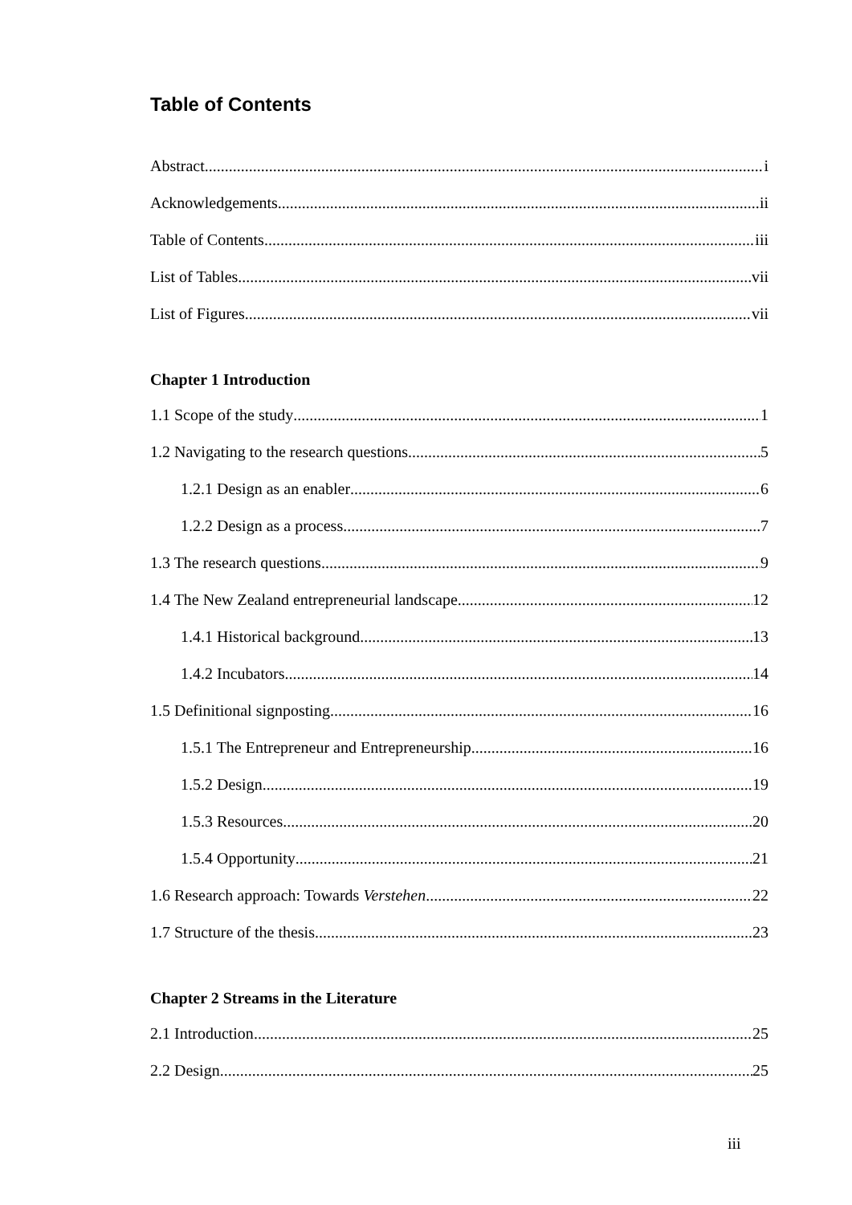Table of Contents
Abstract i
Acknowledgements ii
Table of Contents iii
List of Tables vii
List of Figures vii
Chapter 1 Introduction
1.1 Scope of the study 1
1.2 Navigating to the research questions 5
1.2.1 Design as an enabler 6
1.2.2 Design as a process 7
1.3 The research questions 9
1.4 The New Zealand entrepreneurial landscape 12
1.4.1 Historical background 13
1.4.2 Incubators 14
1.5 Definitional signposting 16
1.5.1 The Entrepreneur and Entrepreneurship 16
1.5.2 Design 19
1.5.3 Resources 20
1.5.4 Opportunity 21
1.6 Research approach: Towards Verstehen 22
1.7 Structure of the thesis 23
Chapter 2 Streams in the Literature
2.1 Introduction 25
2.2 Design 25
iii